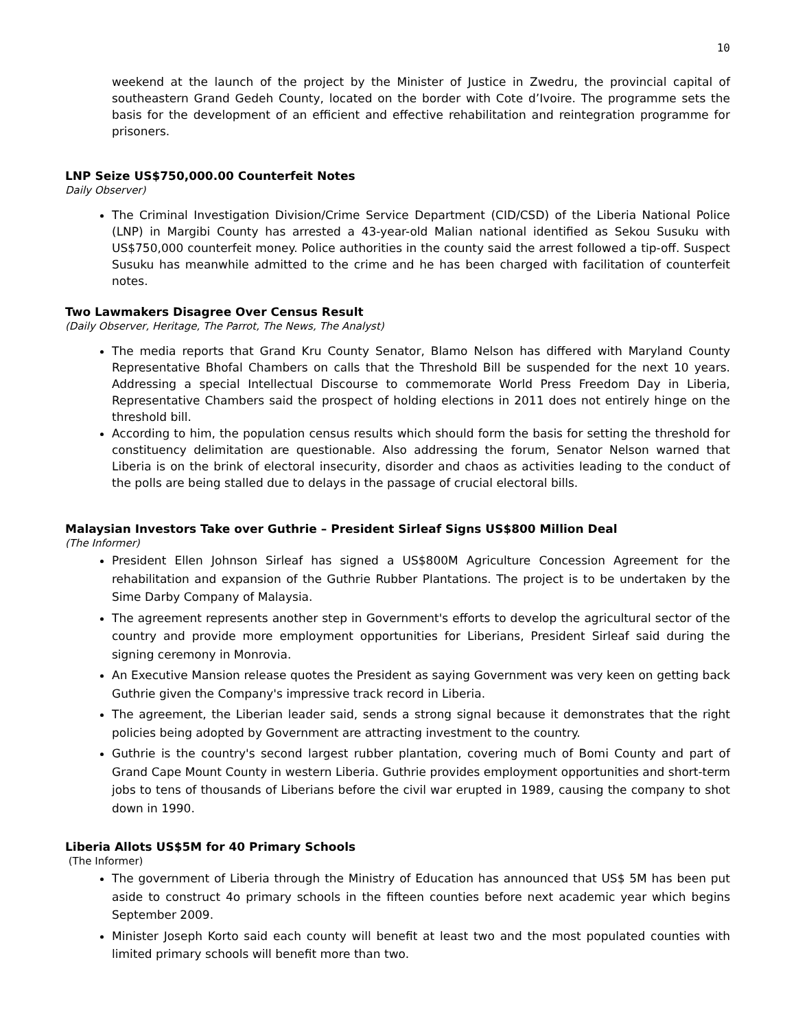10
weekend at the launch of the project by the Minister of Justice in Zwedru, the provincial capital of southeastern Grand Gedeh County, located on the border with Cote d’Ivoire. The programme sets the basis for the development of an efficient and effective rehabilitation and reintegration programme for prisoners.
LNP Seize US$750,000.00 Counterfeit Notes
Daily Observer)
The Criminal Investigation Division/Crime Service Department (CID/CSD) of the Liberia National Police (LNP) in Margibi County has arrested a 43-year-old Malian national identified as Sekou Susuku with US$750,000 counterfeit money. Police authorities in the county said the arrest followed a tip-off. Suspect Susuku has meanwhile admitted to the crime and he has been charged with facilitation of counterfeit notes.
Two Lawmakers Disagree Over Census Result
(Daily Observer, Heritage, The Parrot, The News, The Analyst)
The media reports that Grand Kru County Senator, Blamo Nelson has differed with Maryland County Representative Bhofal Chambers on calls that the Threshold Bill be suspended for the next 10 years. Addressing a special Intellectual Discourse to commemorate World Press Freedom Day in Liberia, Representative Chambers said the prospect of holding elections in 2011 does not entirely hinge on the threshold bill.
According to him, the population census results which should form the basis for setting the threshold for constituency delimitation are questionable. Also addressing the forum, Senator Nelson warned that Liberia is on the brink of electoral insecurity, disorder and chaos as activities leading to the conduct of the polls are being stalled due to delays in the passage of crucial electoral bills.
Malaysian Investors Take over Guthrie – President Sirleaf Signs US$800 Million Deal
(The Informer)
President Ellen Johnson Sirleaf has signed a US$800M Agriculture Concession Agreement for the rehabilitation and expansion of the Guthrie Rubber Plantations. The project is to be undertaken by the Sime Darby Company of Malaysia.
The agreement represents another step in Government's efforts to develop the agricultural sector of the country and provide more employment opportunities for Liberians, President Sirleaf said during the signing ceremony in Monrovia.
An Executive Mansion release quotes the President as saying Government was very keen on getting back Guthrie given the Company's impressive track record in Liberia.
The agreement, the Liberian leader said, sends a strong signal because it demonstrates that the right policies being adopted by Government are attracting investment to the country.
Guthrie is the country's second largest rubber plantation, covering much of Bomi County and part of Grand Cape Mount County in western Liberia. Guthrie provides employment opportunities and short-term jobs to tens of thousands of Liberians before the civil war erupted in 1989, causing the company to shot down in 1990.
Liberia Allots US$5M for 40 Primary Schools
(The Informer)
The government of Liberia through the Ministry of Education has announced that US$ 5M has been put aside to construct 4o primary schools in the fifteen counties before next academic year which begins September 2009.
Minister Joseph Korto said each county will benefit at least two and the most populated counties with limited primary schools will benefit more than two.